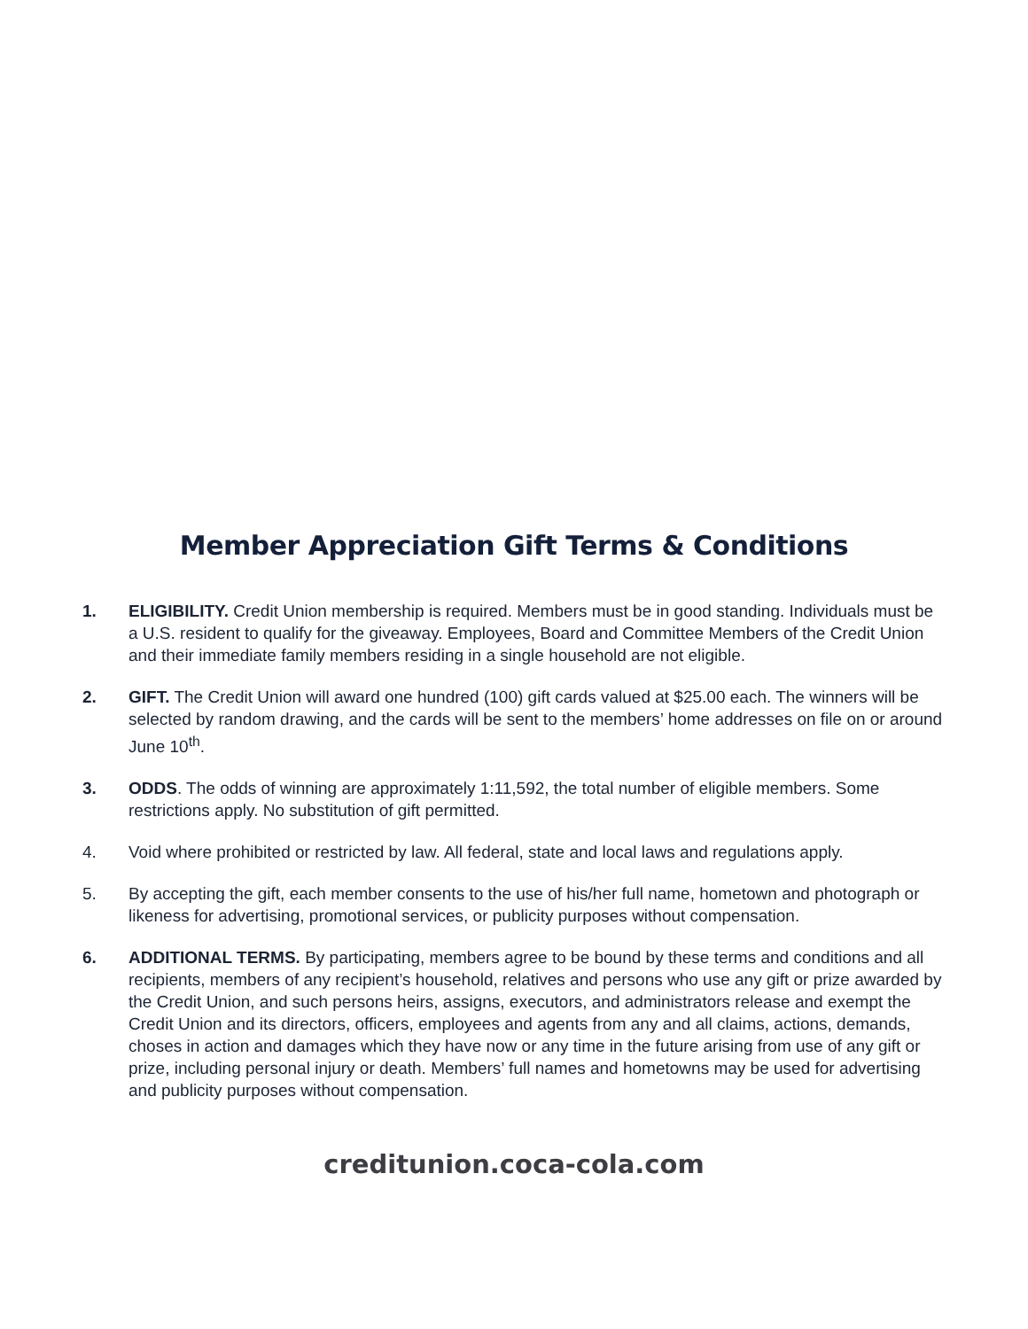Member Appreciation Gift Terms & Conditions
1. ELIGIBILITY. Credit Union membership is required. Members must be in good standing. Individuals must be a U.S. resident to qualify for the giveaway. Employees, Board and Committee Members of the Credit Union and their immediate family members residing in a single household are not eligible.
2. GIFT. The Credit Union will award one hundred (100) gift cards valued at $25.00 each. The winners will be selected by random drawing, and the cards will be sent to the members’ home addresses on file on or around June 10<sup>th</sup>.
3. ODDS. The odds of winning are approximately 1:11,592, the total number of eligible members. Some restrictions apply. No substitution of gift permitted.
4. Void where prohibited or restricted by law. All federal, state and local laws and regulations apply.
5. By accepting the gift, each member consents to the use of his/her full name, hometown and photograph or likeness for advertising, promotional services, or publicity purposes without compensation.
6. ADDITIONAL TERMS. By participating, members agree to be bound by these terms and conditions and all recipients, members of any recipient’s household, relatives and persons who use any gift or prize awarded by the Credit Union, and such persons heirs, assigns, executors, and administrators release and exempt the Credit Union and its directors, officers, employees and agents from any and all claims, actions, demands, choses in action and damages which they have now or any time in the future arising from use of any gift or prize, including personal injury or death. Members’ full names and hometowns may be used for advertising and publicity purposes without compensation.
creditunion.coca-cola.com